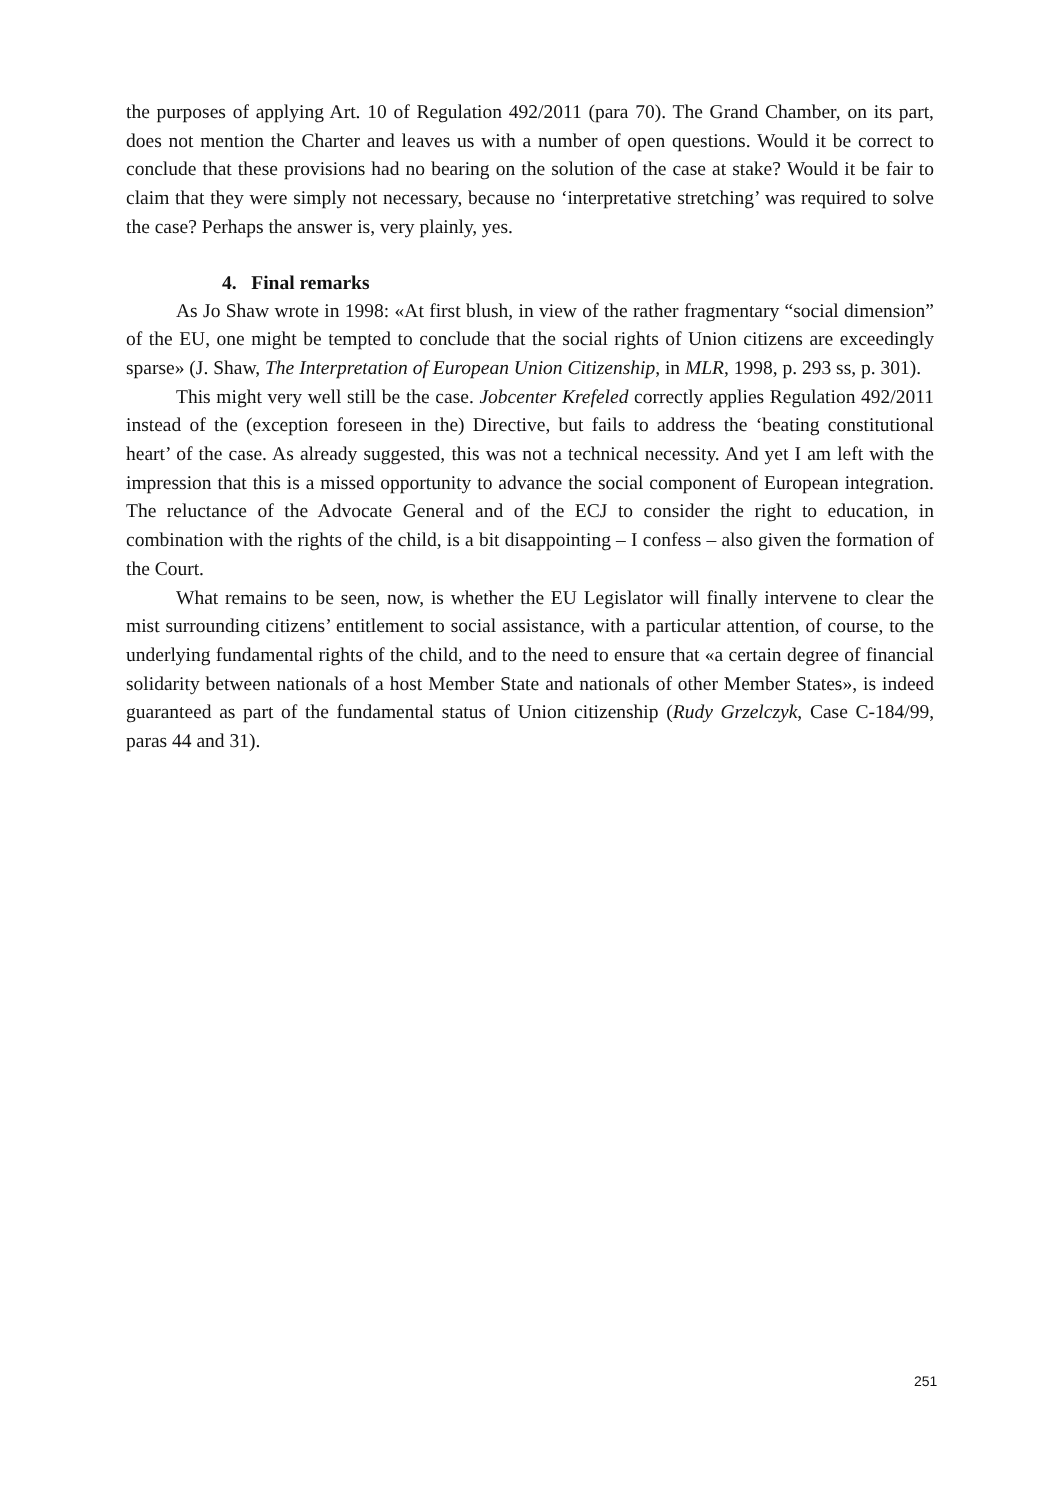the purposes of applying Art. 10 of Regulation 492/2011 (para 70). The Grand Chamber, on its part, does not mention the Charter and leaves us with a number of open questions. Would it be correct to conclude that these provisions had no bearing on the solution of the case at stake? Would it be fair to claim that they were simply not necessary, because no ‘interpretative stretching’ was required to solve the case? Perhaps the answer is, very plainly, yes.
4. Final remarks
As Jo Shaw wrote in 1998: «At first blush, in view of the rather fragmentary “social dimension” of the EU, one might be tempted to conclude that the social rights of Union citizens are exceedingly sparse» (J. Shaw, The Interpretation of European Union Citizenship, in MLR, 1998, p. 293 ss, p. 301).
This might very well still be the case. Jobcenter Krefeled correctly applies Regulation 492/2011 instead of the (exception foreseen in the) Directive, but fails to address the ‘beating constitutional heart’ of the case. As already suggested, this was not a technical necessity. And yet I am left with the impression that this is a missed opportunity to advance the social component of European integration. The reluctance of the Advocate General and of the ECJ to consider the right to education, in combination with the rights of the child, is a bit disappointing – I confess – also given the formation of the Court.
What remains to be seen, now, is whether the EU Legislator will finally intervene to clear the mist surrounding citizens’ entitlement to social assistance, with a particular attention, of course, to the underlying fundamental rights of the child, and to the need to ensure that «a certain degree of financial solidarity between nationals of a host Member State and nationals of other Member States», is indeed guaranteed as part of the fundamental status of Union citizenship (Rudy Grzelczyk, Case C-184/99, paras 44 and 31).
251